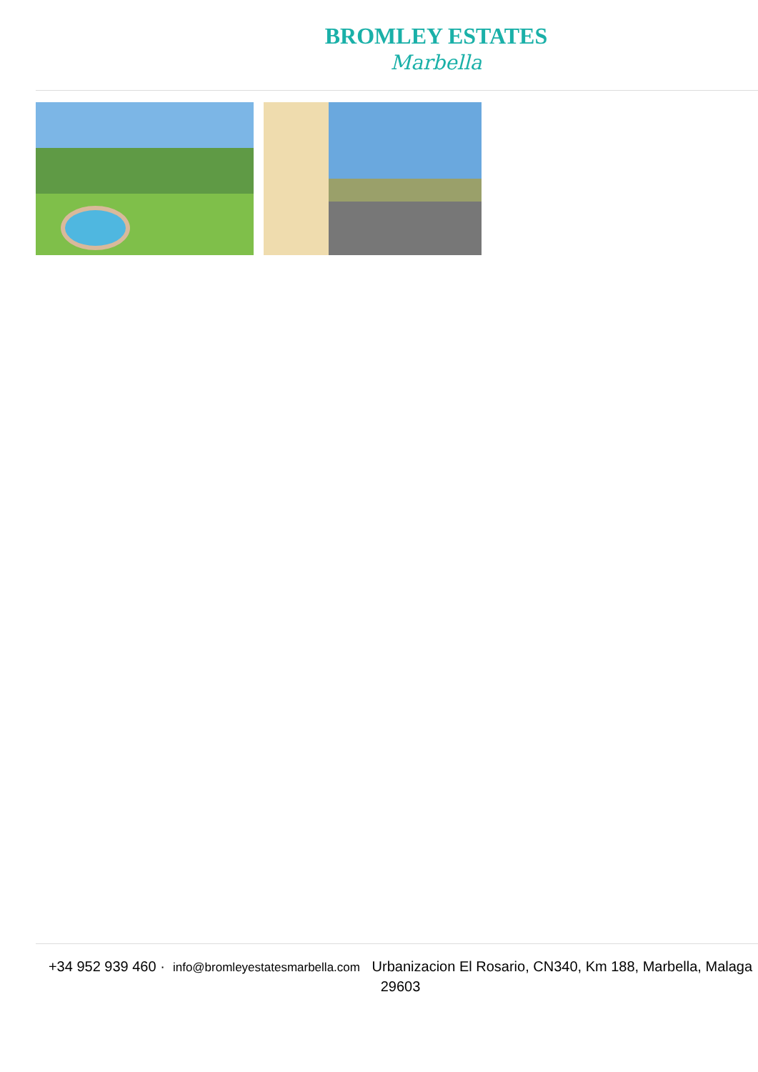BROMLEY ESTATES
Marbella
+34 952 939 460 · info@bromleyestatesmarbella.com Urbanizacion El Rosario, CN340, Km 188, Marbella, Malaga 29603